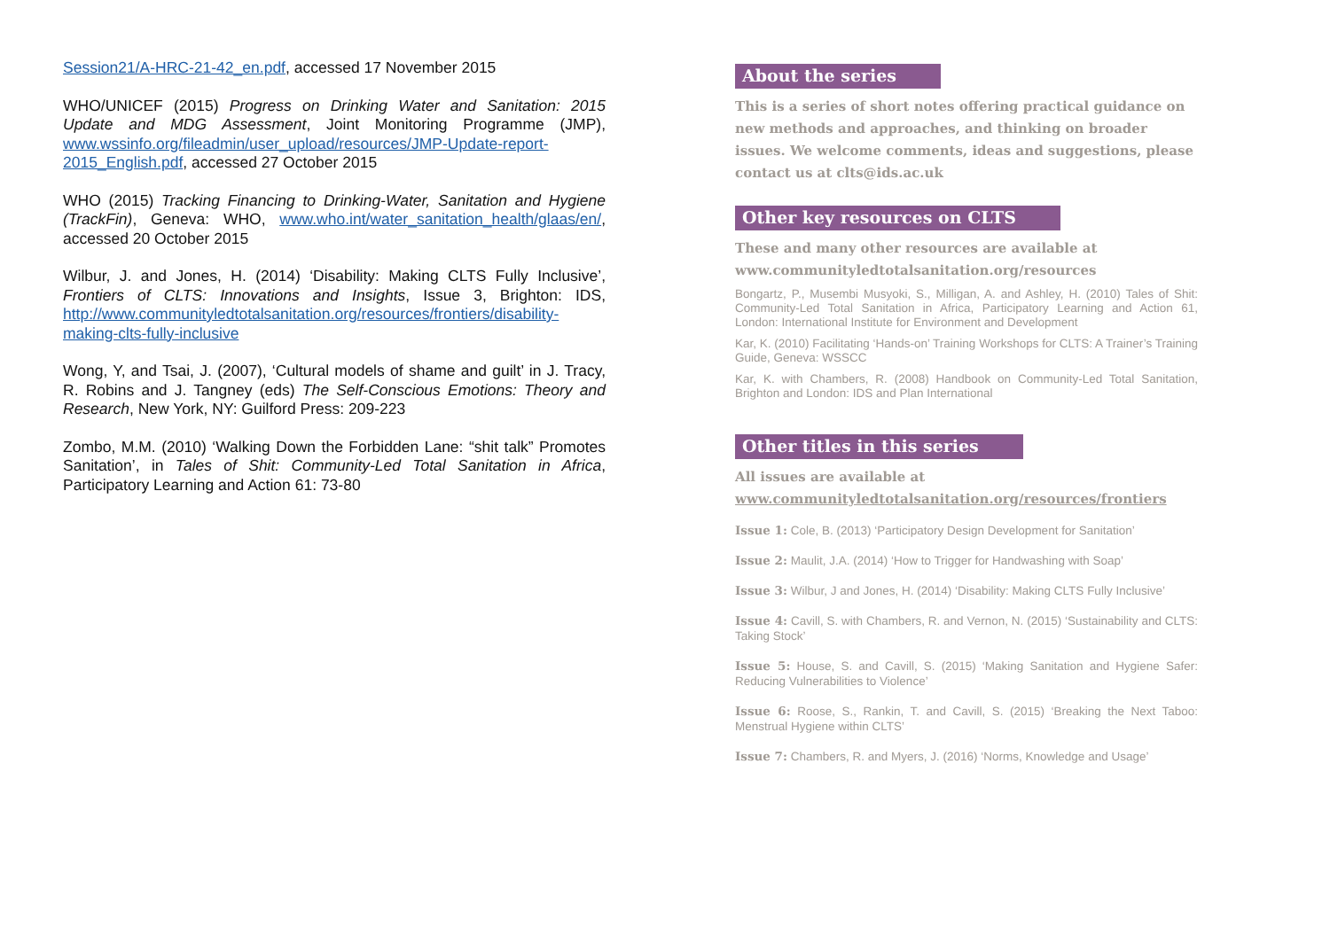Session21/A-HRC-21-42_en.pdf, accessed 17 November 2015
WHO/UNICEF (2015) Progress on Drinking Water and Sanitation: 2015 Update and MDG Assessment, Joint Monitoring Programme (JMP), www.wssinfo.org/fileadmin/user_upload/resources/JMP-Update-report-2015_English.pdf, accessed 27 October 2015
WHO (2015) Tracking Financing to Drinking-Water, Sanitation and Hygiene (TrackFin), Geneva: WHO, www.who.int/water_sanitation_health/glaas/en/, accessed 20 October 2015
Wilbur, J. and Jones, H. (2014) ‘Disability: Making CLTS Fully Inclusive’, Frontiers of CLTS: Innovations and Insights, Issue 3, Brighton: IDS, http://www.communityledtotalsanitation.org/resources/frontiers/disability-making-clts-fully-inclusive
Wong, Y, and Tsai, J. (2007), ‘Cultural models of shame and guilt’ in J. Tracy, R. Robins and J. Tangney (eds) The Self-Conscious Emotions: Theory and Research, New York, NY: Guilford Press: 209-223
Zombo, M.M. (2010) ‘Walking Down the Forbidden Lane: “shit talk” Promotes Sanitation’, in Tales of Shit: Community-Led Total Sanitation in Africa, Participatory Learning and Action 61: 73-80
About the series
This is a series of short notes offering practical guidance on new methods and approaches, and thinking on broader issues. We welcome comments, ideas and suggestions, please contact us at clts@ids.ac.uk
Other key resources on CLTS
These and many other resources are available at
www.communityledtotalsanitation.org/resources
Bongartz, P., Musembi Musyoki, S., Milligan, A. and Ashley, H. (2010) Tales of Shit: Community-Led Total Sanitation in Africa, Participatory Learning and Action 61, London: International Institute for Environment and Development
Kar, K. (2010) Facilitating ‘Hands-on’ Training Workshops for CLTS: A Trainer’s Training Guide, Geneva: WSSCC
Kar, K. with Chambers, R. (2008) Handbook on Community-Led Total Sanitation, Brighton and London: IDS and Plan International
Other titles in this series
All issues are available at
www.communityledtotalsanitation.org/resources/frontiers
Issue 1: Cole, B. (2013) ‘Participatory Design Development for Sanitation’
Issue 2: Maulit, J.A. (2014) ‘How to Trigger for Handwashing with Soap’
Issue 3: Wilbur, J and Jones, H. (2014) ‘Disability: Making CLTS Fully Inclusive’
Issue 4: Cavill, S. with Chambers, R. and Vernon, N. (2015) ‘Sustainability and CLTS: Taking Stock’
Issue 5: House, S. and Cavill, S. (2015) ‘Making Sanitation and Hygiene Safer: Reducing Vulnerabilities to Violence’
Issue 6: Roose, S., Rankin, T. and Cavill, S. (2015) ‘Breaking the Next Taboo: Menstrual Hygiene within CLTS’
Issue 7: Chambers, R. and Myers, J. (2016) ‘Norms, Knowledge and Usage’